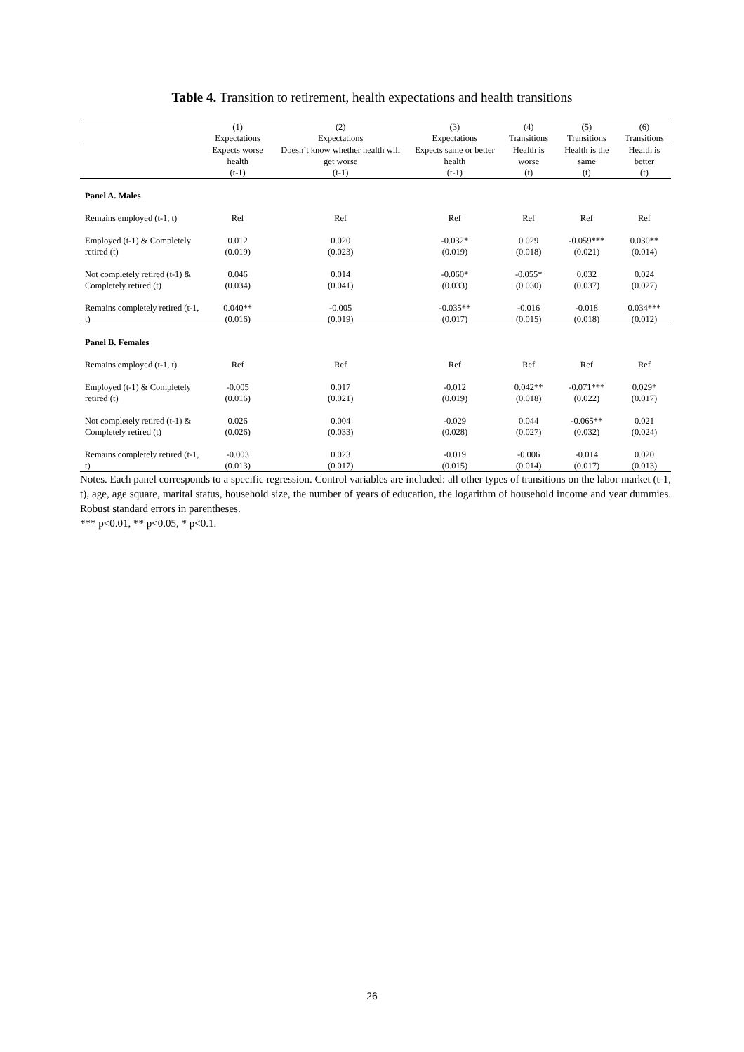Table 4. Transition to retirement, health expectations and health transitions
| | (1) Expectations | (2) Expectations | (3) Expectations | (4) Transitions | (5) Transitions | (6) Transitions |
| --- | --- | --- | --- | --- | --- | --- |
| | Expects worse health (t-1) | Doesn’t know whether health will get worse (t-1) | Expects same or better health (t-1) | Health is worse (t) | Health is the same (t) | Health is better (t) |
| Panel A. Males | | | | | | |
| Remains employed (t-1, t) | Ref | Ref | Ref | Ref | Ref | Ref |
| Employed (t-1) & Completely retired (t) | 0.012 (0.019) | 0.020 (0.023) | -0.032* (0.019) | 0.029 (0.018) | -0.059*** (0.021) | 0.030** (0.014) |
| Not completely retired (t-1) & Completely retired (t) | 0.046 (0.034) | 0.014 (0.041) | -0.060* (0.033) | -0.055* (0.030) | 0.032 (0.037) | 0.024 (0.027) |
| Remains completely retired (t-1, t) | 0.040** (0.016) | -0.005 (0.019) | -0.035** (0.017) | -0.016 (0.015) | -0.018 (0.018) | 0.034*** (0.012) |
| Panel B. Females | | | | | | |
| Remains employed (t-1, t) | Ref | Ref | Ref | Ref | Ref | Ref |
| Employed (t-1) & Completely retired (t) | -0.005 (0.016) | 0.017 (0.021) | -0.012 (0.019) | 0.042** (0.018) | -0.071*** (0.022) | 0.029* (0.017) |
| Not completely retired (t-1) & Completely retired (t) | 0.026 (0.026) | 0.004 (0.033) | -0.029 (0.028) | 0.044 (0.027) | -0.065** (0.032) | 0.021 (0.024) |
| Remains completely retired (t-1, t) | -0.003 (0.013) | 0.023 (0.017) | -0.019 (0.015) | -0.006 (0.014) | -0.014 (0.017) | 0.020 (0.013) |
Notes. Each panel corresponds to a specific regression. Control variables are included: all other types of transitions on the labor market (t-1, t), age, age square, marital status, household size, the number of years of education, the logarithm of household income and year dummies. Robust standard errors in parentheses.
*** p<0.01, ** p<0.05, * p<0.1.
26